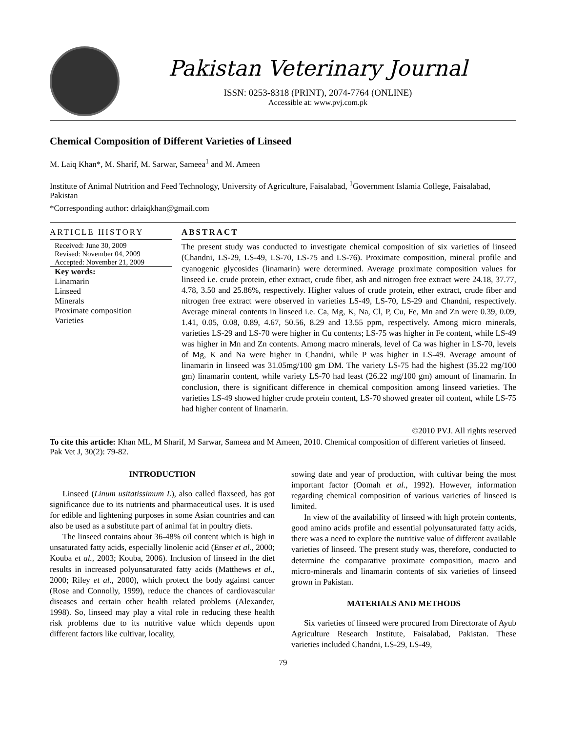Pakistan Veterinary Journal
ISSN: 0253-8318 (PRINT), 2074-7764 (ONLINE)
Accessible at: www.pvj.com.pk
Chemical Composition of Different Varieties of Linseed
M. Laiq Khan*, M. Sharif, M. Sarwar, Sameea<sup>1</sup> and M. Ameen
Institute of Animal Nutrition and Feed Technology, University of Agriculture, Faisalabad, <sup>1</sup>Government Islamia College, Faisalabad, Pakistan
*Corresponding author: drlaiqkhan@gmail.com
ARTICLE HISTORY
Received: June 30, 2009
Revised: November 04, 2009
Accepted: November 21, 2009
Key words:
Linamarin
Linseed
Minerals
Proximate composition
Varieties
ABSTRACT
The present study was conducted to investigate chemical composition of six varieties of linseed (Chandni, LS-29, LS-49, LS-70, LS-75 and LS-76). Proximate composition, mineral profile and cyanogenic glycosides (linamarin) were determined. Average proximate composition values for linseed i.e. crude protein, ether extract, crude fiber, ash and nitrogen free extract were 24.18, 37.77, 4.78, 3.50 and 25.86%, respectively. Higher values of crude protein, ether extract, crude fiber and nitrogen free extract were observed in varieties LS-49, LS-70, LS-29 and Chandni, respectively. Average mineral contents in linseed i.e. Ca, Mg, K, Na, Cl, P, Cu, Fe, Mn and Zn were 0.39, 0.09, 1.41, 0.05, 0.08, 0.89, 4.67, 50.56, 8.29 and 13.55 ppm, respectively. Among micro minerals, varieties LS-29 and LS-70 were higher in Cu contents; LS-75 was higher in Fe content, while LS-49 was higher in Mn and Zn contents. Among macro minerals, level of Ca was higher in LS-70, levels of Mg, K and Na were higher in Chandni, while P was higher in LS-49. Average amount of linamarin in linseed was 31.05mg/100 gm DM. The variety LS-75 had the highest (35.22 mg/100 gm) linamarin content, while variety LS-70 had least (26.22 mg/100 gm) amount of linamarin. In conclusion, there is significant difference in chemical composition among linseed varieties. The varieties LS-49 showed higher crude protein content, LS-70 showed greater oil content, while LS-75 had higher content of linamarin.
©2010 PVJ. All rights reserved
To cite this article: Khan ML, M Sharif, M Sarwar, Sameea and M Ameen, 2010. Chemical composition of different varieties of linseed. Pak Vet J, 30(2): 79-82.
INTRODUCTION
Linseed (Linum usitatissimum L), also called flaxseed, has got significance due to its nutrients and pharmaceutical uses. It is used for edible and lightening purposes in some Asian countries and can also be used as a substitute part of animal fat in poultry diets.
The linseed contains about 36-48% oil content which is high in unsaturated fatty acids, especially linolenic acid (Enser et al., 2000; Kouba et al., 2003; Kouba, 2006). Inclusion of linseed in the diet results in increased polyunsaturated fatty acids (Matthews et al., 2000; Riley et al., 2000), which protect the body against cancer (Rose and Connolly, 1999), reduce the chances of cardiovascular diseases and certain other health related problems (Alexander, 1998). So, linseed may play a vital role in reducing these health risk problems due to its nutritive value which depends upon different factors like cultivar, locality,
sowing date and year of production, with cultivar being the most important factor (Oomah et al., 1992). However, information regarding chemical composition of various varieties of linseed is limited.
In view of the availability of linseed with high protein contents, good amino acids profile and essential polyunsaturated fatty acids, there was a need to explore the nutritive value of different available varieties of linseed. The present study was, therefore, conducted to determine the comparative proximate composition, macro and micro-minerals and linamarin contents of six varieties of linseed grown in Pakistan.
MATERIALS AND METHODS
Six varieties of linseed were procured from Directorate of Ayub Agriculture Research Institute, Faisalabad, Pakistan. These varieties included Chandni, LS-29, LS-49,
79